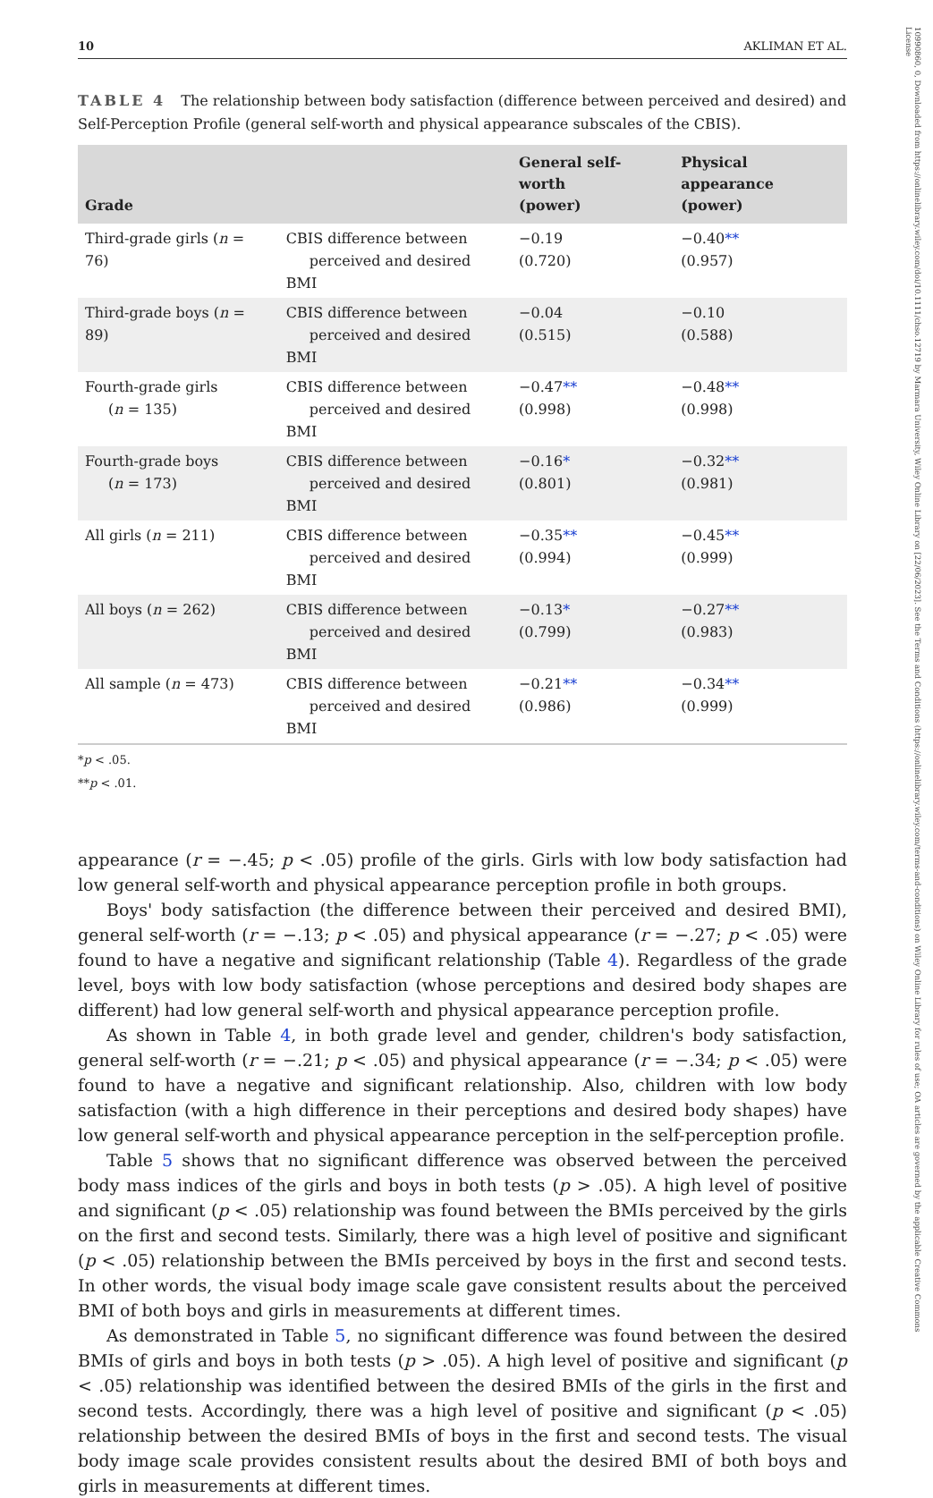10990860, 0, Downloaded from https://onlinelibrary.wiley.com/doi/10.1111/chso.12719 by Marmara University, Wiley Online Library on [22/06/2023]. See the Terms and Conditions (https://onlinelibrary.wiley.com/terms-and-conditions) on Wiley Online Library for rules of use; OA articles are governed by the applicable Creative Commons License
10 AKLIMAN ET AL.
TABLE 4 The relationship between body satisfaction (difference between perceived and desired) and Self-Perception Profile (general self-worth and physical appearance subscales of the CBIS).
| Grade | | General self-worth (power) | Physical appearance (power) |
| --- | --- | --- | --- |
| Third-grade girls ( n = 76) | CBIS difference between perceived and desired BMI | −0.19 (0.720) | −0.40 ** (0.957) |
| Third-grade boys ( n = 89) | CBIS difference between perceived and desired BMI | −0.04 (0.515) | −0.10 (0.588) |
| Fourth-grade girls ( n = 135) | CBIS difference between perceived and desired BMI | −0.47 ** (0.998) | −0.48 ** (0.998) |
| Fourth-grade boys ( n = 173) | CBIS difference between perceived and desired BMI | −0.16 * (0.801) | −0.32 ** (0.981) |
| All girls ( n = 211) | CBIS difference between perceived and desired BMI | −0.35 ** (0.994) | −0.45 ** (0.999) |
| All boys ( n = 262) | CBIS difference between perceived and desired BMI | −0.13 * (0.799) | −0.27 ** (0.983) |
| All sample ( n = 473) | CBIS difference between perceived and desired BMI | −0.21 ** (0.986) | −0.34 ** (0.999) |
*p < .05.
**p < .01.
appearance (r = −.45; p < .05) profile of the girls. Girls with low body satisfaction had low general self-worth and physical appearance perception profile in both groups.
Boys' body satisfaction (the difference between their perceived and desired BMI), general self-worth (r = −.13; p < .05) and physical appearance (r = −.27; p < .05) were found to have a negative and significant relationship (Table 4). Regardless of the grade level, boys with low body satisfaction (whose perceptions and desired body shapes are different) had low general self-worth and physical appearance perception profile.
As shown in Table 4, in both grade level and gender, children's body satisfaction, general self-worth (r = −.21; p < .05) and physical appearance (r = −.34; p < .05) were found to have a negative and significant relationship. Also, children with low body satisfaction (with a high difference in their perceptions and desired body shapes) have low general self-worth and physical appearance perception in the self-perception profile.
Table 5 shows that no significant difference was observed between the perceived body mass indices of the girls and boys in both tests (p > .05). A high level of positive and significant (p < .05) relationship was found between the BMIs perceived by the girls on the first and second tests. Similarly, there was a high level of positive and significant (p < .05) relationship between the BMIs perceived by boys in the first and second tests. In other words, the visual body image scale gave consistent results about the perceived BMI of both boys and girls in measurements at different times.
As demonstrated in Table 5, no significant difference was found between the desired BMIs of girls and boys in both tests (p > .05). A high level of positive and significant (p < .05) relationship was identified between the desired BMIs of the girls in the first and second tests. Accordingly, there was a high level of positive and significant (p < .05) relationship between the desired BMIs of boys in the first and second tests. The visual body image scale provides consistent results about the desired BMI of both boys and girls in measurements at different times.